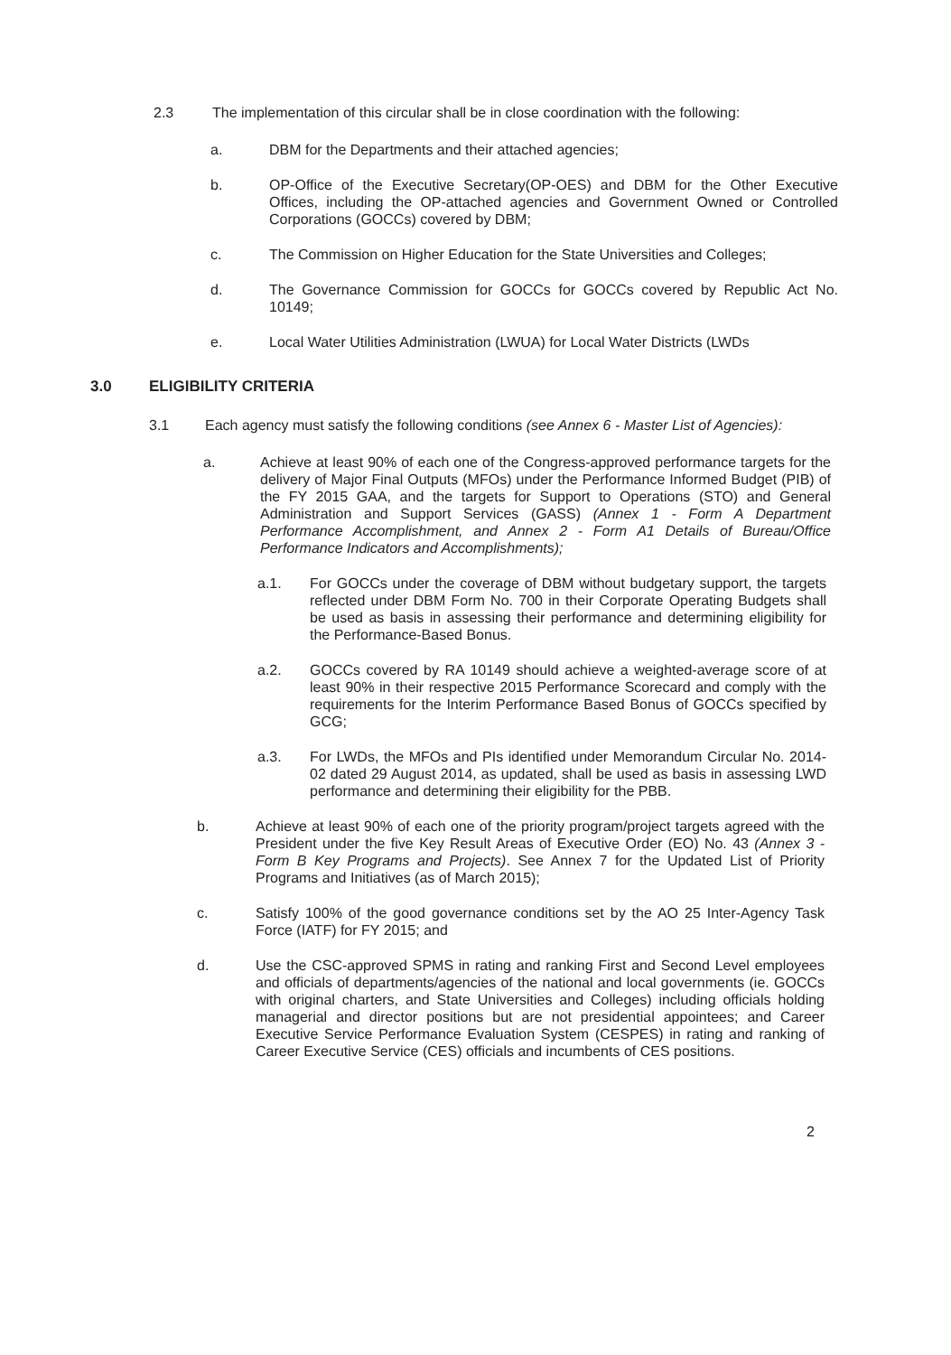2.3 The implementation of this circular shall be in close coordination with the following:
a. DBM for the Departments and their attached agencies;
b. OP-Office of the Executive Secretary(OP-OES) and DBM for the Other Executive Offices, including the OP-attached agencies and Government Owned or Controlled Corporations (GOCCs) covered by DBM;
c. The Commission on Higher Education for the State Universities and Colleges;
d. The Governance Commission for GOCCs for GOCCs covered by Republic Act No. 10149;
e. Local Water Utilities Administration (LWUA) for Local Water Districts (LWDs
3.0 ELIGIBILITY CRITERIA
3.1 Each agency must satisfy the following conditions (see Annex 6 - Master List of Agencies):
a. Achieve at least 90% of each one of the Congress-approved performance targets for the delivery of Major Final Outputs (MFOs) under the Performance Informed Budget (PIB) of the FY 2015 GAA, and the targets for Support to Operations (STO) and General Administration and Support Services (GASS) (Annex 1 - Form A Department Performance Accomplishment, and Annex 2 - Form A1 Details of Bureau/Office Performance Indicators and Accomplishments);
a.1. For GOCCs under the coverage of DBM without budgetary support, the targets reflected under DBM Form No. 700 in their Corporate Operating Budgets shall be used as basis in assessing their performance and determining eligibility for the Performance-Based Bonus.
a.2. GOCCs covered by RA 10149 should achieve a weighted-average score of at least 90% in their respective 2015 Performance Scorecard and comply with the requirements for the Interim Performance Based Bonus of GOCCs specified by GCG;
a.3. For LWDs, the MFOs and PIs identified under Memorandum Circular No. 2014-02 dated 29 August 2014, as updated, shall be used as basis in assessing LWD performance and determining their eligibility for the PBB.
b. Achieve at least 90% of each one of the priority program/project targets agreed with the President under the five Key Result Areas of Executive Order (EO) No. 43 (Annex 3 - Form B Key Programs and Projects). See Annex 7 for the Updated List of Priority Programs and Initiatives (as of March 2015);
c. Satisfy 100% of the good governance conditions set by the AO 25 Inter-Agency Task Force (IATF) for FY 2015; and
d. Use the CSC-approved SPMS in rating and ranking First and Second Level employees and officials of departments/agencies of the national and local governments (ie. GOCCs with original charters, and State Universities and Colleges) including officials holding managerial and director positions but are not presidential appointees; and Career Executive Service Performance Evaluation System (CESPES) in rating and ranking of Career Executive Service (CES) officials and incumbents of CES positions.
2